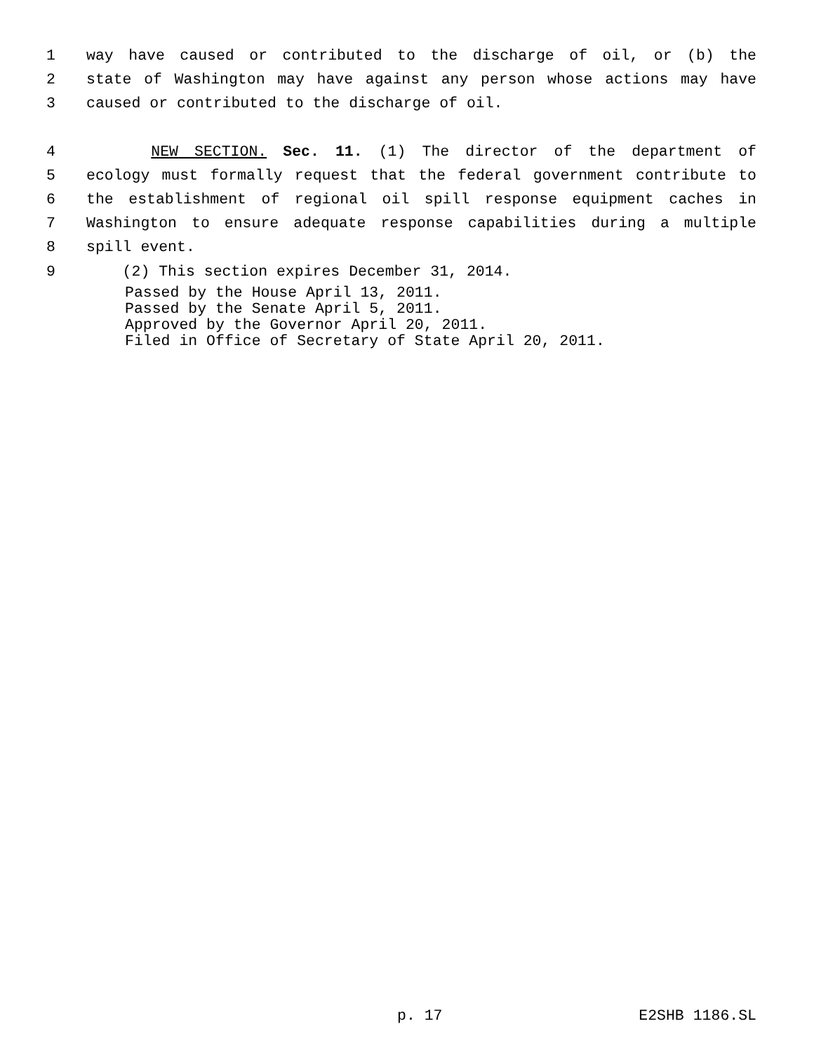1 way have caused or contributed to the discharge of oil, or (b) the
2 state of Washington may have against any person whose actions may have
3 caused or contributed to the discharge of oil.
4 NEW SECTION. Sec. 11. (1) The director of the department of
5 ecology must formally request that the federal government contribute to
6 the establishment of regional oil spill response equipment caches in
7 Washington to ensure adequate response capabilities during a multiple
8 spill event.
9 (2) This section expires December 31, 2014.
Passed by the House April 13, 2011.
Passed by the Senate April 5, 2011.
Approved by the Governor April 20, 2011.
Filed in Office of Secretary of State April 20, 2011.
p. 17 E2SHB 1186.SL